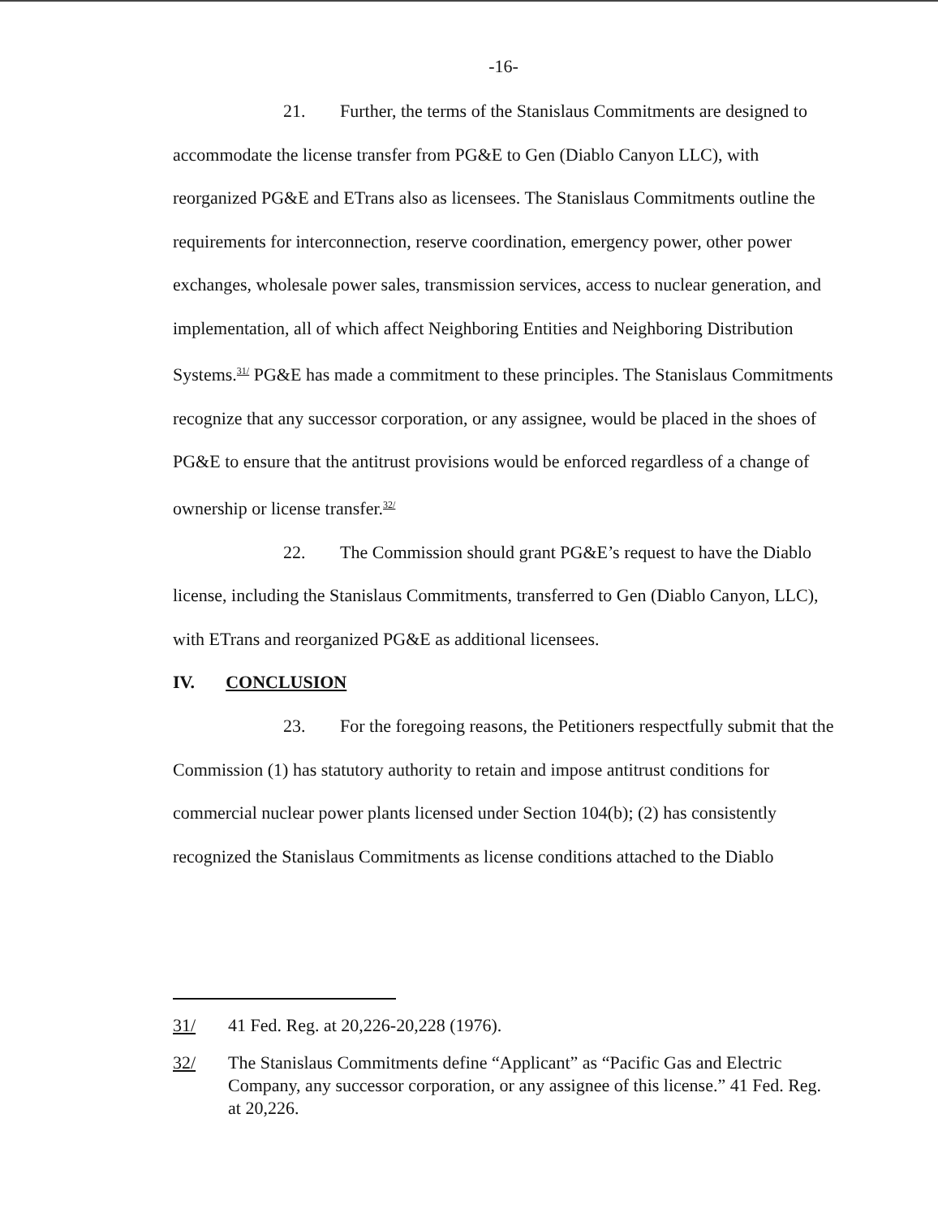-16-
21. Further, the terms of the Stanislaus Commitments are designed to accommodate the license transfer from PG&E to Gen (Diablo Canyon LLC), with reorganized PG&E and ETrans also as licensees. The Stanislaus Commitments outline the requirements for interconnection, reserve coordination, emergency power, other power exchanges, wholesale power sales, transmission services, access to nuclear generation, and implementation, all of which affect Neighboring Entities and Neighboring Distribution Systems.<sup>31/</sup> PG&E has made a commitment to these principles. The Stanislaus Commitments recognize that any successor corporation, or any assignee, would be placed in the shoes of PG&E to ensure that the antitrust provisions would be enforced regardless of a change of ownership or license transfer.<sup>32/</sup>
22. The Commission should grant PG&E’s request to have the Diablo license, including the Stanislaus Commitments, transferred to Gen (Diablo Canyon, LLC), with ETrans and reorganized PG&E as additional licensees.
IV. CONCLUSION
23. For the foregoing reasons, the Petitioners respectfully submit that the Commission (1) has statutory authority to retain and impose antitrust conditions for commercial nuclear power plants licensed under Section 104(b); (2) has consistently recognized the Stanislaus Commitments as license conditions attached to the Diablo
31/ 41 Fed. Reg. at 20,226-20,228 (1976).
32/ The Stanislaus Commitments define “Applicant” as “Pacific Gas and Electric Company, any successor corporation, or any assignee of this license.” 41 Fed. Reg. at 20,226.